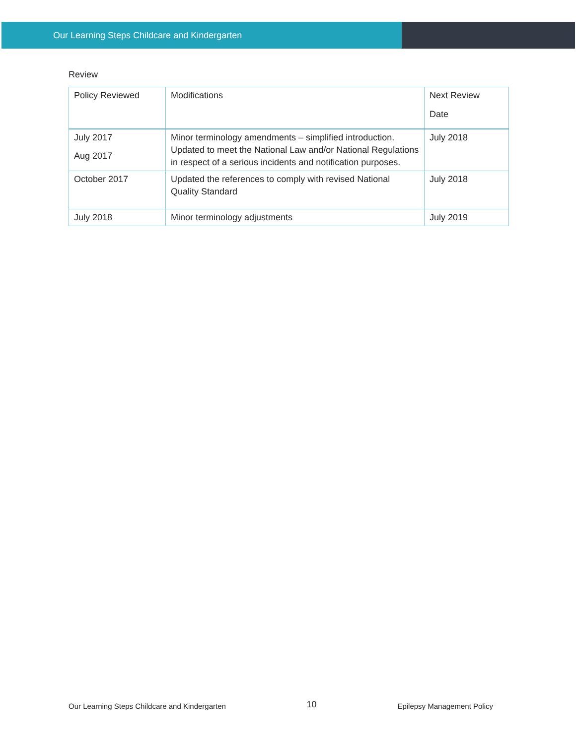Our Learning Steps Childcare and Kindergarten
Review
| Policy Reviewed | Modifications | Next Review Date |
| --- | --- | --- |
| July 2017 Aug 2017 | Minor terminology amendments – simplified introduction. Updated to meet the National Law and/or National Regulations in respect of a serious incidents and notification purposes. | July 2018 |
| October 2017 | Updated the references to comply with revised National Quality Standard | July 2018 |
| July 2018 | Minor terminology adjustments | July 2019 |
Our Learning Steps Childcare and Kindergarten 10 Epilepsy Management Policy